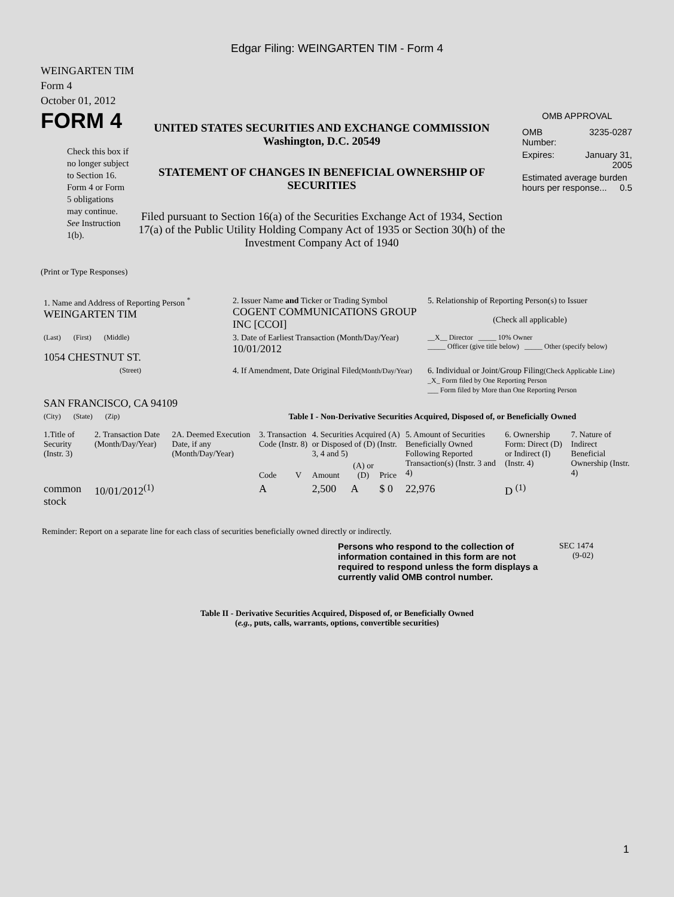Edgar Filing: WEINGARTEN TIM - Form 4
WEINGARTEN TIM
Form 4
October 01, 2012
FORM 4
Check this box if no longer subject to Section 16. Form 4 or Form 5 obligations may continue. See Instruction 1(b).
UNITED STATES SECURITIES AND EXCHANGE COMMISSION
Washington, D.C. 20549
STATEMENT OF CHANGES IN BENEFICIAL OWNERSHIP OF SECURITIES
Filed pursuant to Section 16(a) of the Securities Exchange Act of 1934, Section 17(a) of the Public Utility Holding Company Act of 1935 or Section 30(h) of the Investment Company Act of 1940
OMB APPROVAL
| OMB Number: | 3235-0287 |
| Expires: | January 31, 2005 |
| Estimated average burden hours per response... 0.5 | |
(Print or Type Responses)
| 1. Name and Address of Reporting Person <sup>*</sup> WEINGARTEN TIM | 2. Issuer Name and Ticker or Trading Symbol COGENT COMMUNICATIONS GROUP INC [CCOI] | 5. Relationship of Reporting Person(s) to Issuer (Check all applicable) |
| (Last) (First) (Middle) 1054 CHESTNUT ST. | 3. Date of Earliest Transaction (Month/Day/Year) 10/01/2012 | __X__ Director _____ 10% Owner _____ Officer (give title below) _____ Other (specify below) |
| (Street) | 4. If Amendment, Date Original Filed (Month/Day/Year) | 6. Individual or Joint/Group Filing (Check Applicable Line) _X_ Form filed by One Reporting Person ___ Form filed by More than One Reporting Person |
| SAN FRANCISCO, CA 94109 | | |
| (City) (State) (Zip) | Table I - Non-Derivative Securities Acquired, Disposed of, or Beneficially Owned | |
| 1.Title of Security (Instr. 3) | 2. Transaction Date (Month/Day/Year) | 2A. Deemed Execution Date, if any (Month/Day/Year) | 3. Transaction Code (Instr. 8) | | 4. Securities Acquired (A) or Disposed of (D) (Instr. 3, 4 and 5) | | | 5. Amount of Securities Beneficially Owned Following Reported Transaction(s) (Instr. 3 and 4) | 6. Ownership Form: Direct (D) or Indirect (I) (Instr. 4) | 7. Nature of Indirect Beneficial Ownership (Instr. 4) |
| --- | --- | --- | --- | --- | --- | --- | --- | --- | --- | --- |
| | | | Code | V | Amount | (A) or (D) | Price | | | |
| common stock | 10/01/2012<sup>(1)</sup> | | A | | 2,500 | A | $ 0 | 22,976 | D <sup>(1)</sup> | |
Reminder: Report on a separate line for each class of securities beneficially owned directly or indirectly.
Persons who respond to the collection of information contained in this form are not required to respond unless the form displays a currently valid OMB control number.
SEC 1474
(9-02)
Table II - Derivative Securities Acquired, Disposed of, or Beneficially Owned
(e.g., puts, calls, warrants, options, convertible securities)
1